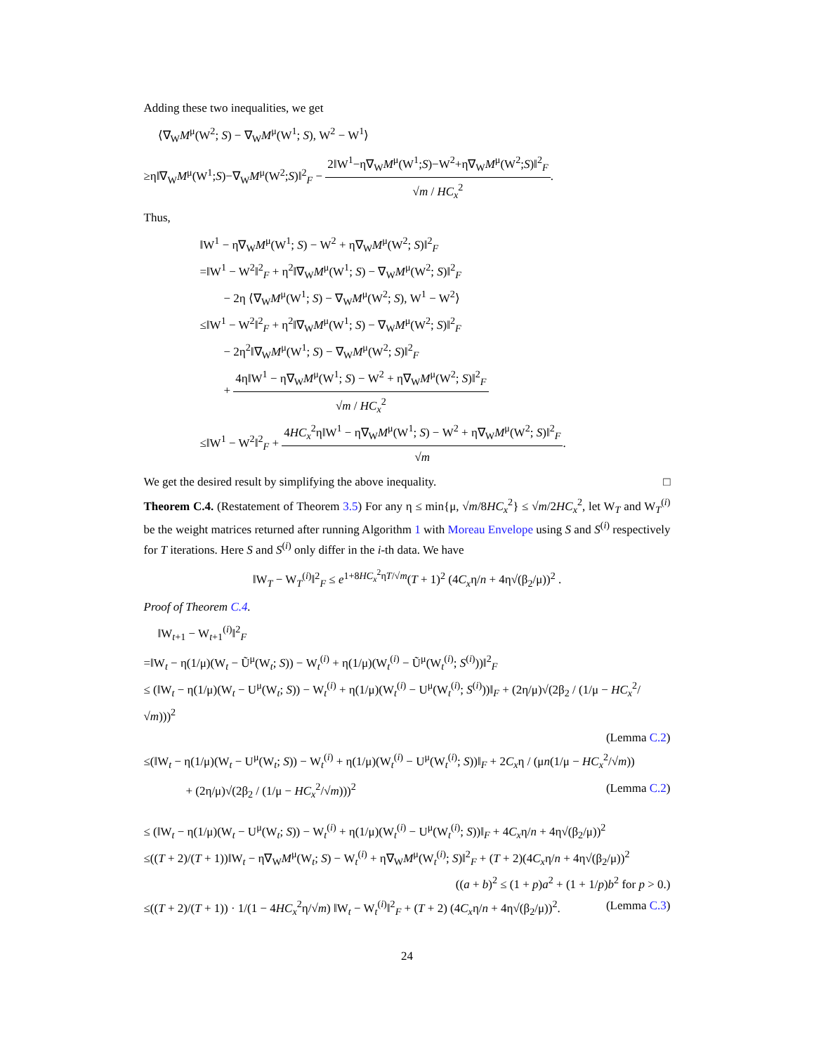Adding these two inequalities, we get
⟨∇<sub>W</sub>M<sup>μ</sup>(W<sup>2</sup>; S) − ∇<sub>W</sub>M<sup>μ</sup>(W<sup>1</sup>; S), W<sup>2</sup> − W<sup>1</sup>⟩
≥η‖∇<sub>W</sub>M<sup>μ</sup>(W<sup>1</sup>;S)−∇<sub>W</sub>M<sup>μ</sup>(W<sup>2</sup>;S)‖<sup>2</sup><sub>F</sub> − 2‖W<sup>1</sup>−η∇<sub>W</sub>M<sup>μ</sup>(W<sup>1</sup>;S)−W<sup>2</sup>+η∇<sub>W</sub>M<sup>μ</sup>(W<sup>2</sup>;S)‖<sup>2</sup><sub>F</sub> √m / HC<sub>x</sub><sup>2</sup>.
Thus,
‖W<sup>1</sup> − η∇<sub>W</sub>M<sup>μ</sup>(W<sup>1</sup>; S) − W<sup>2</sup> + η∇<sub>W</sub>M<sup>μ</sup>(W<sup>2</sup>; S)‖<sup>2</sup><sub>F</sub>
=‖W<sup>1</sup> − W<sup>2</sup>‖<sup>2</sup><sub>F</sub> + η<sup>2</sup>‖∇<sub>W</sub>M<sup>μ</sup>(W<sup>1</sup>; S) − ∇<sub>W</sub>M<sup>μ</sup>(W<sup>2</sup>; S)‖<sup>2</sup><sub>F</sub>
  − 2η ⟨∇<sub>W</sub>M<sup>μ</sup>(W<sup>1</sup>; S) − ∇<sub>W</sub>M<sup>μ</sup>(W<sup>2</sup>; S), W<sup>1</sup> − W<sup>2</sup>⟩
≤‖W<sup>1</sup> − W<sup>2</sup>‖<sup>2</sup><sub>F</sub> + η<sup>2</sup>‖∇<sub>W</sub>M<sup>μ</sup>(W<sup>1</sup>; S) − ∇<sub>W</sub>M<sup>μ</sup>(W<sup>2</sup>; S)‖<sup>2</sup><sub>F</sub>
  − 2η<sup>2</sup>‖∇<sub>W</sub>M<sup>μ</sup>(W<sup>1</sup>; S) − ∇<sub>W</sub>M<sup>μ</sup>(W<sup>2</sup>; S)‖<sup>2</sup><sub>F</sub>
  + 4η‖W<sup>1</sup> − η∇<sub>W</sub>M<sup>μ</sup>(W<sup>1</sup>; S) − W<sup>2</sup> + η∇<sub>W</sub>M<sup>μ</sup>(W<sup>2</sup>; S)‖<sup>2</sup><sub>F</sub> √m / HC<sub>x</sub><sup>2</sup>
≤‖W<sup>1</sup> − W<sup>2</sup>‖<sup>2</sup><sub>F</sub> + 4HC<sub>x</sub><sup>2</sup>η‖W<sup>1</sup> − η∇<sub>W</sub>M<sup>μ</sup>(W<sup>1</sup>; S) − W<sup>2</sup> + η∇<sub>W</sub>M<sup>μ</sup>(W<sup>2</sup>; S)‖<sup>2</sup><sub>F</sub> √m.
We get the desired result by simplifying the above inequality. □
Theorem C.4. (Restatement of Theorem 3.5) For any η ≤ min{μ, √m/8HC<sub>x</sub><sup>2</sup>} ≤ √m/2HC<sub>x</sub><sup>2</sup>, let W<sub>T</sub> and W<sub>T</sub><sup>(i)</sup> be the weight matrices returned after running Algorithm 1 with Moreau Envelope using S and S<sup>(i)</sup> respectively for T iterations. Here S and S<sup>(i)</sup> only differ in the i-th data. We have
‖W<sub>T</sub> − W<sub>T</sub><sup>(i)</sup>‖<sup>2</sup><sub>F</sub> ≤ e<sup>1+8HC<sub>x</sub><sup>2</sup>ηT/√m</sup>(T + 1)<sup>2</sup> (4C<sub>x</sub>η/n + 4η√(β<sub>2</sub>/μ))<sup>2</sup> .
Proof of Theorem C.4.
‖W<sub>t+1</sub> − W<sub>t+1</sub><sup>(i)</sup>‖<sup>2</sup><sub>F</sub>
=‖W<sub>t</sub> − η(1/μ)(W<sub>t</sub> − Ũ<sup>μ</sup>(W<sub>t</sub>; S)) − W<sub>t</sub><sup>(i)</sup> + η(1/μ)(W<sub>t</sub><sup>(i)</sup> − Ũ<sup>μ</sup>(W<sub>t</sub><sup>(i)</sup>; S<sup>(i)</sup>))‖<sup>2</sup><sub>F</sub>
≤ (‖W<sub>t</sub> − η(1/μ)(W<sub>t</sub> − U<sup>μ</sup>(W<sub>t</sub>; S)) − W<sub>t</sub><sup>(i)</sup> + η(1/μ)(W<sub>t</sub><sup>(i)</sup> − U<sup>μ</sup>(W<sub>t</sub><sup>(i)</sup>; S<sup>(i)</sup>))‖<sub>F</sub> + (2η/μ)√(2β<sub>2</sub> / (1/μ − HC<sub>x</sub><sup>2</sup>/√m)))<sup>2</sup>
(Lemma C.2)
≤(‖W<sub>t</sub> − η(1/μ)(W<sub>t</sub> − U<sup>μ</sup>(W<sub>t</sub>; S)) − W<sub>t</sub><sup>(i)</sup> + η(1/μ)(W<sub>t</sub><sup>(i)</sup> − U<sup>μ</sup>(W<sub>t</sub><sup>(i)</sup>; S))‖<sub>F</sub> + 2C<sub>x</sub>η / (μn(1/μ − HC<sub>x</sub><sup>2</sup>/√m))
+ (2η/μ)√(2β<sub>2</sub> / (1/μ − HC<sub>x</sub><sup>2</sup>/√m)))<sup>2</sup> (Lemma C.2)
≤ (‖W<sub>t</sub> − η(1/μ)(W<sub>t</sub> − U<sup>μ</sup>(W<sub>t</sub>; S)) − W<sub>t</sub><sup>(i)</sup> + η(1/μ)(W<sub>t</sub><sup>(i)</sup> − U<sup>μ</sup>(W<sub>t</sub><sup>(i)</sup>; S))‖<sub>F</sub> + 4C<sub>x</sub>η/n + 4η√(β<sub>2</sub>/μ))<sup>2</sup>
≤((T + 2)/(T + 1))‖W<sub>t</sub> − η∇<sub>W</sub>M<sup>μ</sup>(W<sub>t</sub>; S) − W<sub>t</sub><sup>(i)</sup> + η∇<sub>W</sub>M<sup>μ</sup>(W<sub>t</sub><sup>(i)</sup>; S)‖<sup>2</sup><sub>F</sub> + (T + 2)(4C<sub>x</sub>η/n + 4η√(β<sub>2</sub>/μ))<sup>2</sup>
((a + b)<sup>2</sup> ≤ (1 + p)a<sup>2</sup> + (1 + 1/p)b<sup>2</sup> for p > 0.)
≤((T + 2)/(T + 1)) · 1/(1 − 4HC<sub>x</sub><sup>2</sup>η/√m) ‖W<sub>t</sub> − W<sub>t</sub><sup>(i)</sup>‖<sup>2</sup><sub>F</sub> + (T + 2) (4C<sub>x</sub>η/n + 4η√(β<sub>2</sub>/μ))<sup>2</sup>. (Lemma C.3)
24